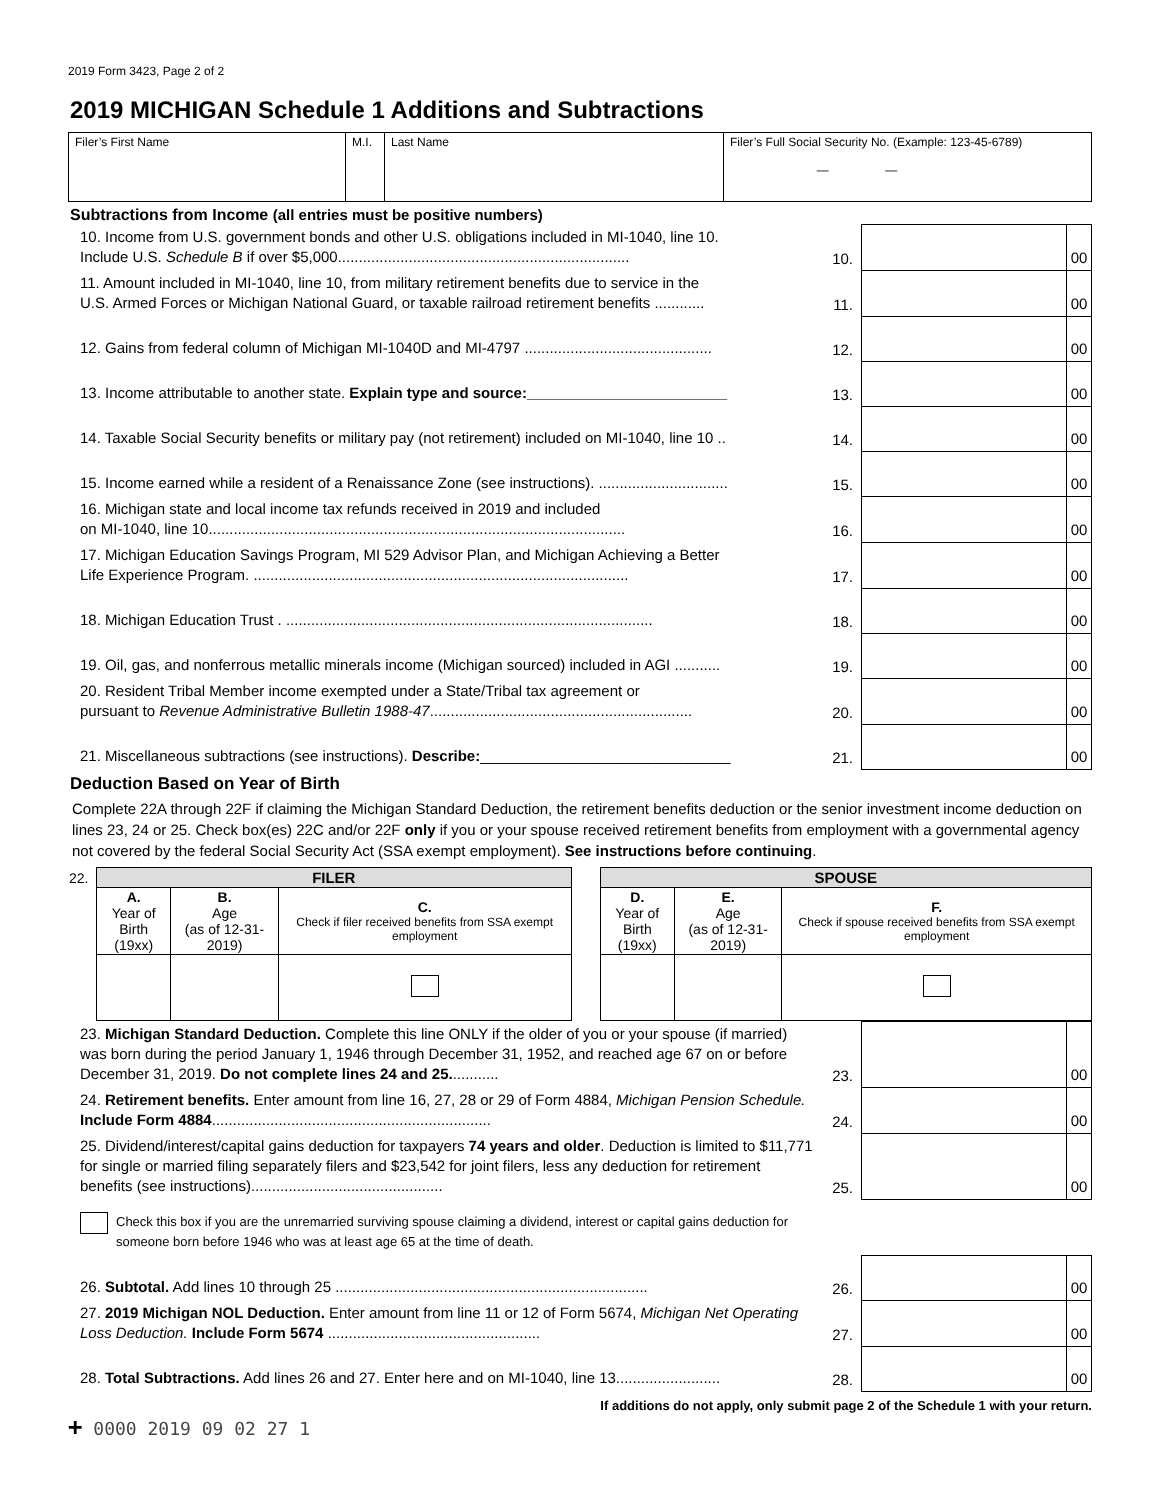2019 Form 3423, Page 2 of 2
2019 MICHIGAN Schedule 1 Additions and Subtractions
| Filer’s First Name | M.I. | Last Name | Filer’s Full Social Security No. (Example: 123-45-6789) — — |
Subtractions from Income (all entries must be positive numbers)
| 10. Income from U.S. government bonds and other U.S. obligations included in MI-1040, line 10. Include U.S. Schedule B if over $5,000...................................................................... | 10. | | 00 |
| 11. Amount included in MI-1040, line 10, from military retirement benefits due to service in the U.S. Armed Forces or Michigan National Guard, or taxable railroad retirement benefits ............ | 11. | | 00 |
| 12. Gains from federal column of Michigan MI-1040D and MI-4797 ............................................. | 12. | | 00 |
| 13. Income attributable to another state. Explain type and source:________________________ | 13. | | 00 |
| 14. Taxable Social Security benefits or military pay (not retirement) included on MI-1040, line 10 .. | 14. | | 00 |
| 15. Income earned while a resident of a Renaissance Zone (see instructions). ............................... | 15. | | 00 |
| 16. Michigan state and local income tax refunds received in 2019 and included on MI-1040, line 10.................................................................................................... | 16. | | 00 |
| 17. Michigan Education Savings Program, MI 529 Advisor Plan, and Michigan Achieving a Better Life Experience Program. .......................................................................................... | 17. | | 00 |
| 18. Michigan Education Trust . ........................................................................................ | 18. | | 00 |
| 19. Oil, gas, and nonferrous metallic minerals income (Michigan sourced) included in AGI ........... | 19. | | 00 |
| 20. Resident Tribal Member income exempted under a State/Tribal tax agreement or pursuant to Revenue Administrative Bulletin 1988-47 ............................................................... | 20. | | 00 |
| 21. Miscellaneous subtractions (see instructions). Describe: ______________________________ | 21. | | 00 |
Deduction Based on Year of Birth
Complete 22A through 22F if claiming the Michigan Standard Deduction, the retirement benefits deduction or the senior investment income deduction on lines 23, 24 or 25. Check box(es) 22C and/or 22F only if you or your spouse received retirement benefits from employment with a governmental agency not covered by the federal Social Security Act (SSA exempt employment). See instructions before continuing.
| 22. | FILER | | | | SPOUSE | | |
| | A. Year of Birth (19xx) | B. Age (as of 12-31-2019) | C. Check if filer received benefits from SSA exempt employment | | D. Year of Birth (19xx) | E. Age (as of 12-31-2019) | F. Check if spouse received benefits from SSA exempt employment |
| 23. Michigan Standard Deduction. Complete this line ONLY if the older of you or your spouse (if married) was born during the period January 1, 1946 through December 31, 1952, and reached age 67 on or before December 31, 2019. Do not complete lines 24 and 25. ........... | 23. | | 00 |
| 24. Retirement benefits. Enter amount from line 16, 27, 28 or 29 of Form 4884, Michigan Pension Schedule. Include Form 4884 ................................................................... | 24. | | 00 |
| 25. Dividend/interest/capital gains deduction for taxpayers 74 years and older . Deduction is limited to $11,771 for single or married filing separately filers and $23,542 for joint filers, less any deduction for retirement benefits (see instructions).............................................. | 25. | | 00 |
| Check this box if you are the unremarried surviving spouse claiming a dividend, interest or capital gains deduction for someone born before 1946 who was at least age 65 at the time of death. | | | |
| 26. Subtotal. Add lines 10 through 25 ........................................................................... | 26. | | 00 |
| 27. 2019 Michigan NOL Deduction. Enter amount from line 11 or 12 of Form 5674, Michigan Net Operating Loss Deduction. Include Form 5674 ................................................... | 27. | | 00 |
| 28. Total Subtractions. Add lines 26 and 27. Enter here and on MI-1040, line 13......................... | 28. | | 00 |
If additions do not apply, only submit page 2 of the Schedule 1 with your return.
+ 0000 2019 09 02 27 1